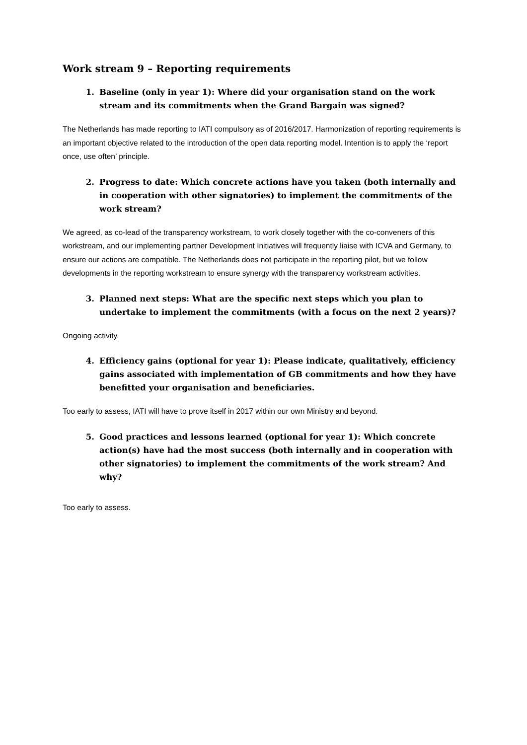Work stream 9 – Reporting requirements
1. Baseline (only in year 1): Where did your organisation stand on the work stream and its commitments when the Grand Bargain was signed?
The Netherlands has made reporting to IATI compulsory as of 2016/2017. Harmonization of reporting requirements is an important objective related to the introduction of the open data reporting model. Intention is to apply the ‘report once, use often’ principle.
2. Progress to date: Which concrete actions have you taken (both internally and in cooperation with other signatories) to implement the commitments of the work stream?
We agreed, as co-lead of the transparency workstream, to work closely together with the co-conveners of this workstream, and our implementing partner Development Initiatives will frequently liaise with ICVA and Germany, to ensure our actions are compatible. The Netherlands does not participate in the reporting pilot, but we follow developments in the reporting workstream to ensure synergy with the transparency workstream activities.
3. Planned next steps: What are the specific next steps which you plan to undertake to implement the commitments (with a focus on the next 2 years)?
Ongoing activity.
4. Efficiency gains (optional for year 1): Please indicate, qualitatively, efficiency gains associated with implementation of GB commitments and how they have benefitted your organisation and beneficiaries.
Too early to assess, IATI will have to prove itself in 2017 within our own Ministry and beyond.
5. Good practices and lessons learned (optional for year 1): Which concrete action(s) have had the most success (both internally and in cooperation with other signatories) to implement the commitments of the work stream? And why?
Too early to assess.